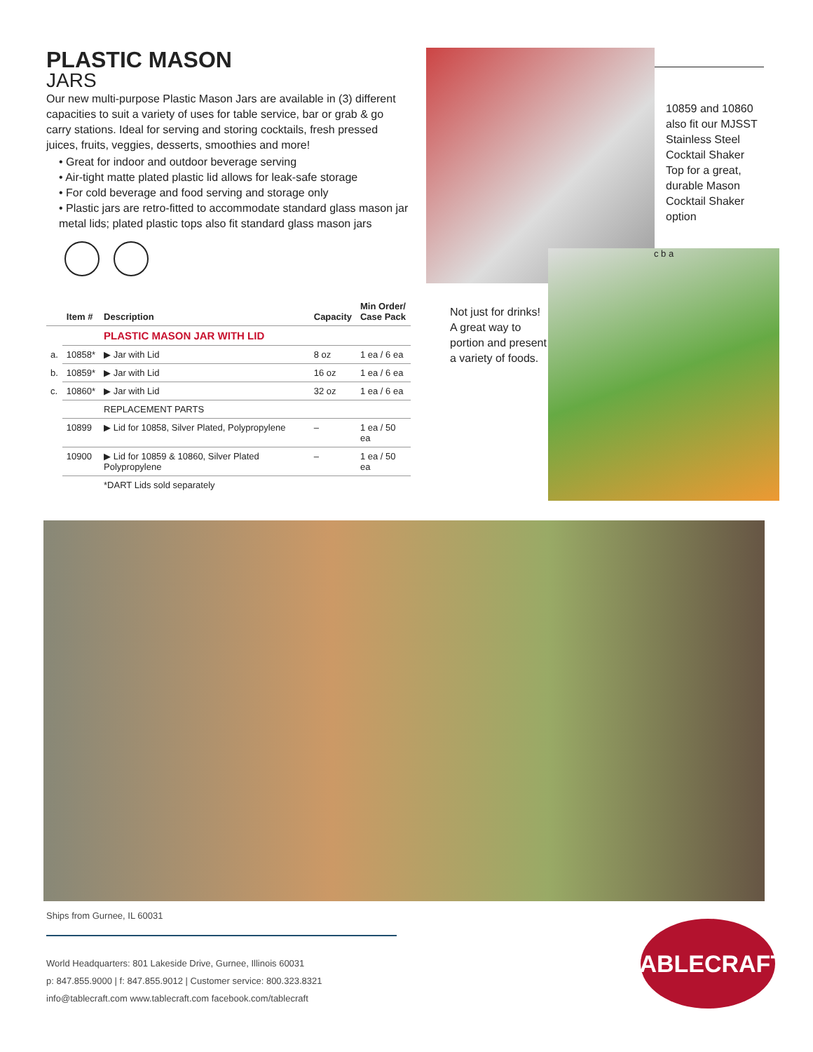PLASTIC MASON
JARS
Our new multi-purpose Plastic Mason Jars are available in (3) different capacities to suit a variety of uses for table service, bar or grab & go carry stations. Ideal for serving and storing cocktails, fresh pressed juices, fruits, veggies, desserts, smoothies and more!
• Great for indoor and outdoor beverage serving
• Air-tight matte plated plastic lid allows for leak-safe storage
• For cold beverage and food serving and storage only
• Plastic jars are retro-fitted to accommodate standard glass mason jar metal lids; plated plastic tops also fit standard glass mason jars
| | Item # | Description | Capacity | Min Order/ Case Pack |
| --- | --- | --- | --- | --- |
| | | PLASTIC MASON JAR WITH LID | | |
| a. | 10858* | ▶ Jar with Lid | 8 oz | 1 ea / 6 ea |
| b. | 10859* | ▶ Jar with Lid | 16 oz | 1 ea / 6 ea |
| c. | 10860* | ▶ Jar with Lid | 32 oz | 1 ea / 6 ea |
| | | REPLACEMENT PARTS | | |
| | 10899 | ▶ Lid for 10858, Silver Plated, Polypropylene | – | 1 ea / 50 ea |
| | 10900 | ▶ Lid for 10859 & 10860, Silver Plated Polypropylene | – | 1 ea / 50 ea |
| | | *DART Lids sold separately | | |
10859 and 10860 also fit our MJSST Stainless Steel Cocktail Shaker Top for a great, durable Mason Cocktail Shaker option
Not just for drinks! A great way to portion and present a variety of foods.
c b a
Ships from Gurnee, IL 60031
World Headquarters: 801 Lakeside Drive, Gurnee, Illinois 60031
p: 847.855.9000 | f: 847.855.9012 | Customer service: 800.323.8321
info@tablecraft.com www.tablecraft.com facebook.com/tablecraft
TABLECRAFT.